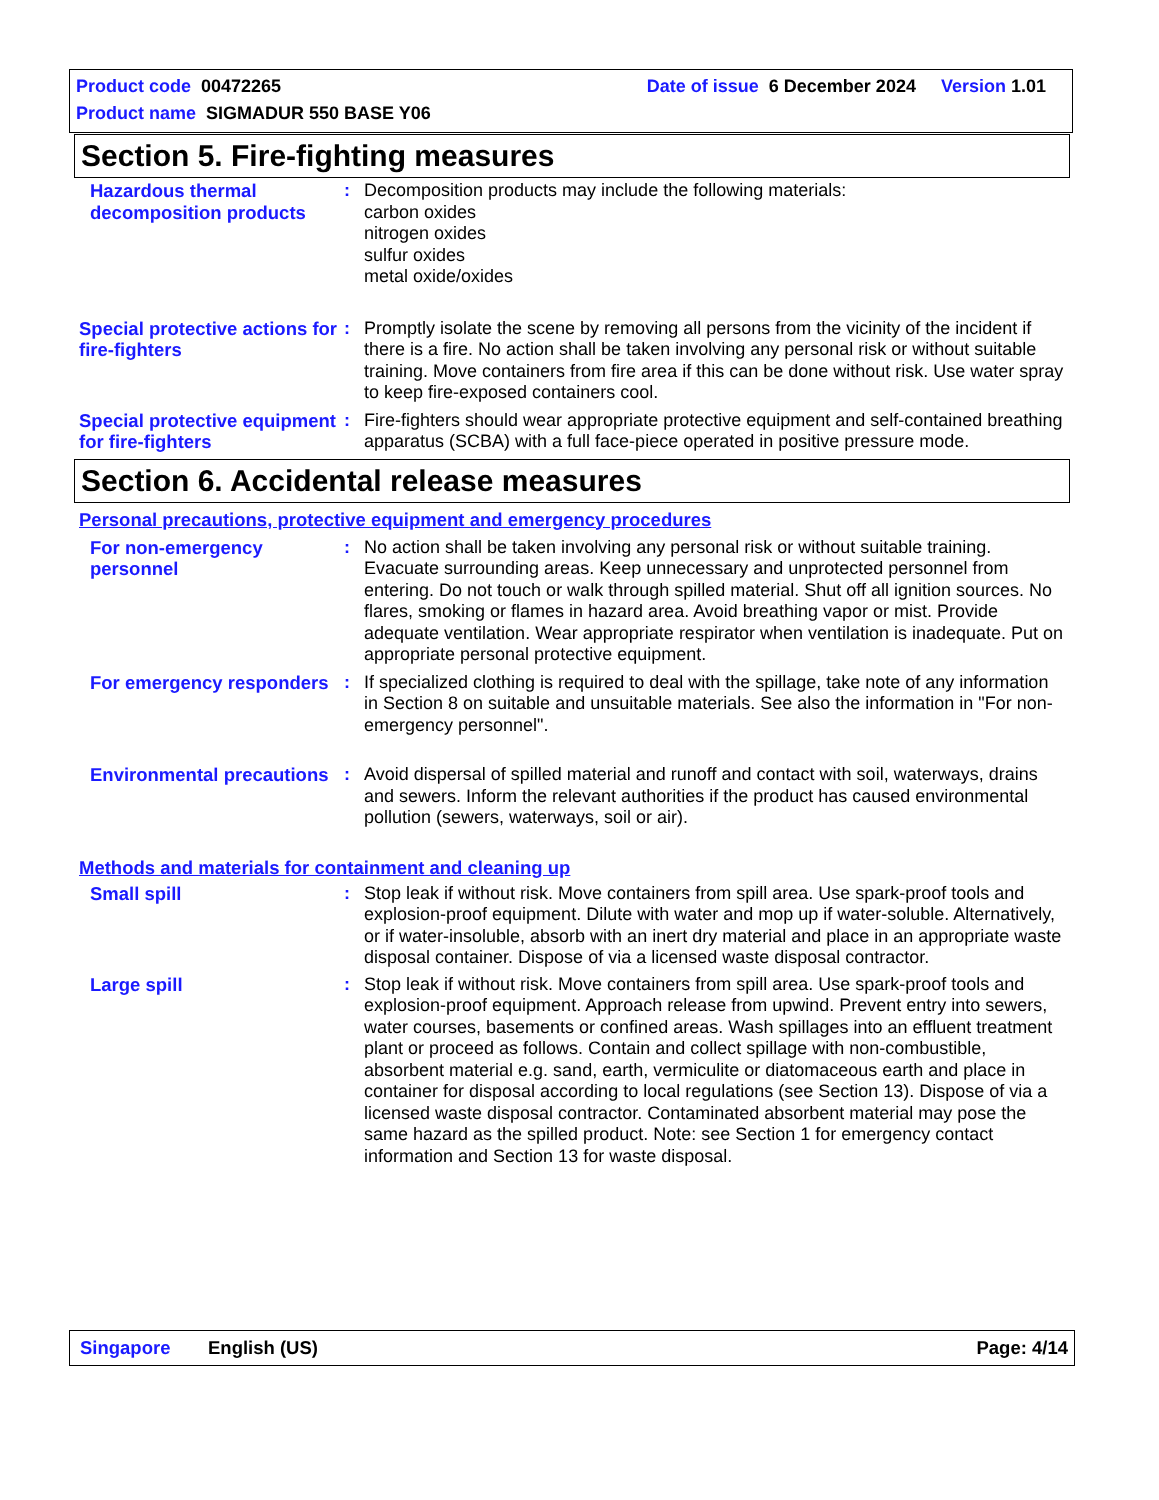Product code 00472265 Date of issue 6 December 2024 Version 1.01
Product name SIGMADUR 550 BASE Y06
Section 5. Fire-fighting measures
Hazardous thermal decomposition products
: Decomposition products may include the following materials:
carbon oxides
nitrogen oxides
sulfur oxides
metal oxide/oxides
Special protective actions for fire-fighters
: Promptly isolate the scene by removing all persons from the vicinity of the incident if there is a fire. No action shall be taken involving any personal risk or without suitable training. Move containers from fire area if this can be done without risk. Use water spray to keep fire-exposed containers cool.
Special protective equipment for fire-fighters
: Fire-fighters should wear appropriate protective equipment and self-contained breathing apparatus (SCBA) with a full face-piece operated in positive pressure mode.
Section 6. Accidental release measures
Personal precautions, protective equipment and emergency procedures
For non-emergency personnel
: No action shall be taken involving any personal risk or without suitable training. Evacuate surrounding areas. Keep unnecessary and unprotected personnel from entering. Do not touch or walk through spilled material. Shut off all ignition sources. No flares, smoking or flames in hazard area. Avoid breathing vapor or mist. Provide adequate ventilation. Wear appropriate respirator when ventilation is inadequate. Put on appropriate personal protective equipment.
For emergency responders
: If specialized clothing is required to deal with the spillage, take note of any information in Section 8 on suitable and unsuitable materials. See also the information in "For non-emergency personnel".
Environmental precautions
: Avoid dispersal of spilled material and runoff and contact with soil, waterways, drains and sewers. Inform the relevant authorities if the product has caused environmental pollution (sewers, waterways, soil or air).
Methods and materials for containment and cleaning up
Small spill : Stop leak if without risk. Move containers from spill area. Use spark-proof tools and explosion-proof equipment. Dilute with water and mop up if water-soluble. Alternatively, or if water-insoluble, absorb with an inert dry material and place in an appropriate waste disposal container. Dispose of via a licensed waste disposal contractor.
Large spill : Stop leak if without risk. Move containers from spill area. Use spark-proof tools and explosion-proof equipment. Approach release from upwind. Prevent entry into sewers, water courses, basements or confined areas. Wash spillages into an effluent treatment plant or proceed as follows. Contain and collect spillage with non-combustible, absorbent material e.g. sand, earth, vermiculite or diatomaceous earth and place in container for disposal according to local regulations (see Section 13). Dispose of via a licensed waste disposal contractor. Contaminated absorbent material may pose the same hazard as the spilled product. Note: see Section 1 for emergency contact information and Section 13 for waste disposal.
Singapore English (US) Page: 4/14